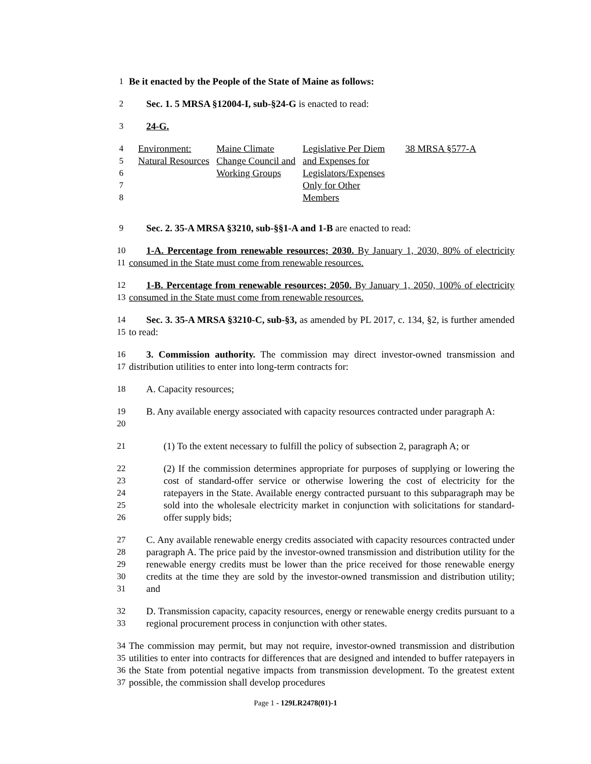1 Be it enacted by the People of the State of Maine as follows:
2 Sec. 1. 5 MRSA §12004-I, sub-§24-G is enacted to read:
3 24-G.
4
5
6
7
8
| Environment: Natural Resources | Maine Climate Change Council and Working Groups | Legislative Per Diem and Expenses for Legislators/Expenses Only for Other Members | 38 MRSA §577-A |
9 Sec. 2. 35-A MRSA §3210, sub-§§1-A and 1-B are enacted to read:
10
11
1-A. Percentage from renewable resources; 2030. By January 1, 2030, 80% of electricity consumed in the State must come from renewable resources.
12
13
1-B. Percentage from renewable resources; 2050. By January 1, 2050, 100% of electricity consumed in the State must come from renewable resources.
14
15
Sec. 3. 35-A MRSA §3210-C, sub-§3, as amended by PL 2017, c. 134, §2, is further amended to read:
16
17
3. Commission authority. The commission may direct investor-owned transmission and distribution utilities to enter into long-term contracts for:
18 A. Capacity resources;
19
20
B. Any available energy associated with capacity resources contracted under paragraph A:
21 (1) To the extent necessary to fulfill the policy of subsection 2, paragraph A; or
22
23
24
25
26
(2) If the commission determines appropriate for purposes of supplying or lowering the cost of standard-offer service or otherwise lowering the cost of electricity for the ratepayers in the State. Available energy contracted pursuant to this subparagraph may be sold into the wholesale electricity market in conjunction with solicitations for standard-offer supply bids;
27
28
29
30
31
C. Any available renewable energy credits associated with capacity resources contracted under paragraph A. The price paid by the investor-owned transmission and distribution utility for the renewable energy credits must be lower than the price received for those renewable energy credits at the time they are sold by the investor-owned transmission and distribution utility; and
32
33
D. Transmission capacity, capacity resources, energy or renewable energy credits pursuant to a regional procurement process in conjunction with other states.
34
35
36
37
The commission may permit, but may not require, investor-owned transmission and distribution utilities to enter into contracts for differences that are designed and intended to buffer ratepayers in the State from potential negative impacts from transmission development. To the greatest extent possible, the commission shall develop procedures
Page 1 - 129LR2478(01)-1